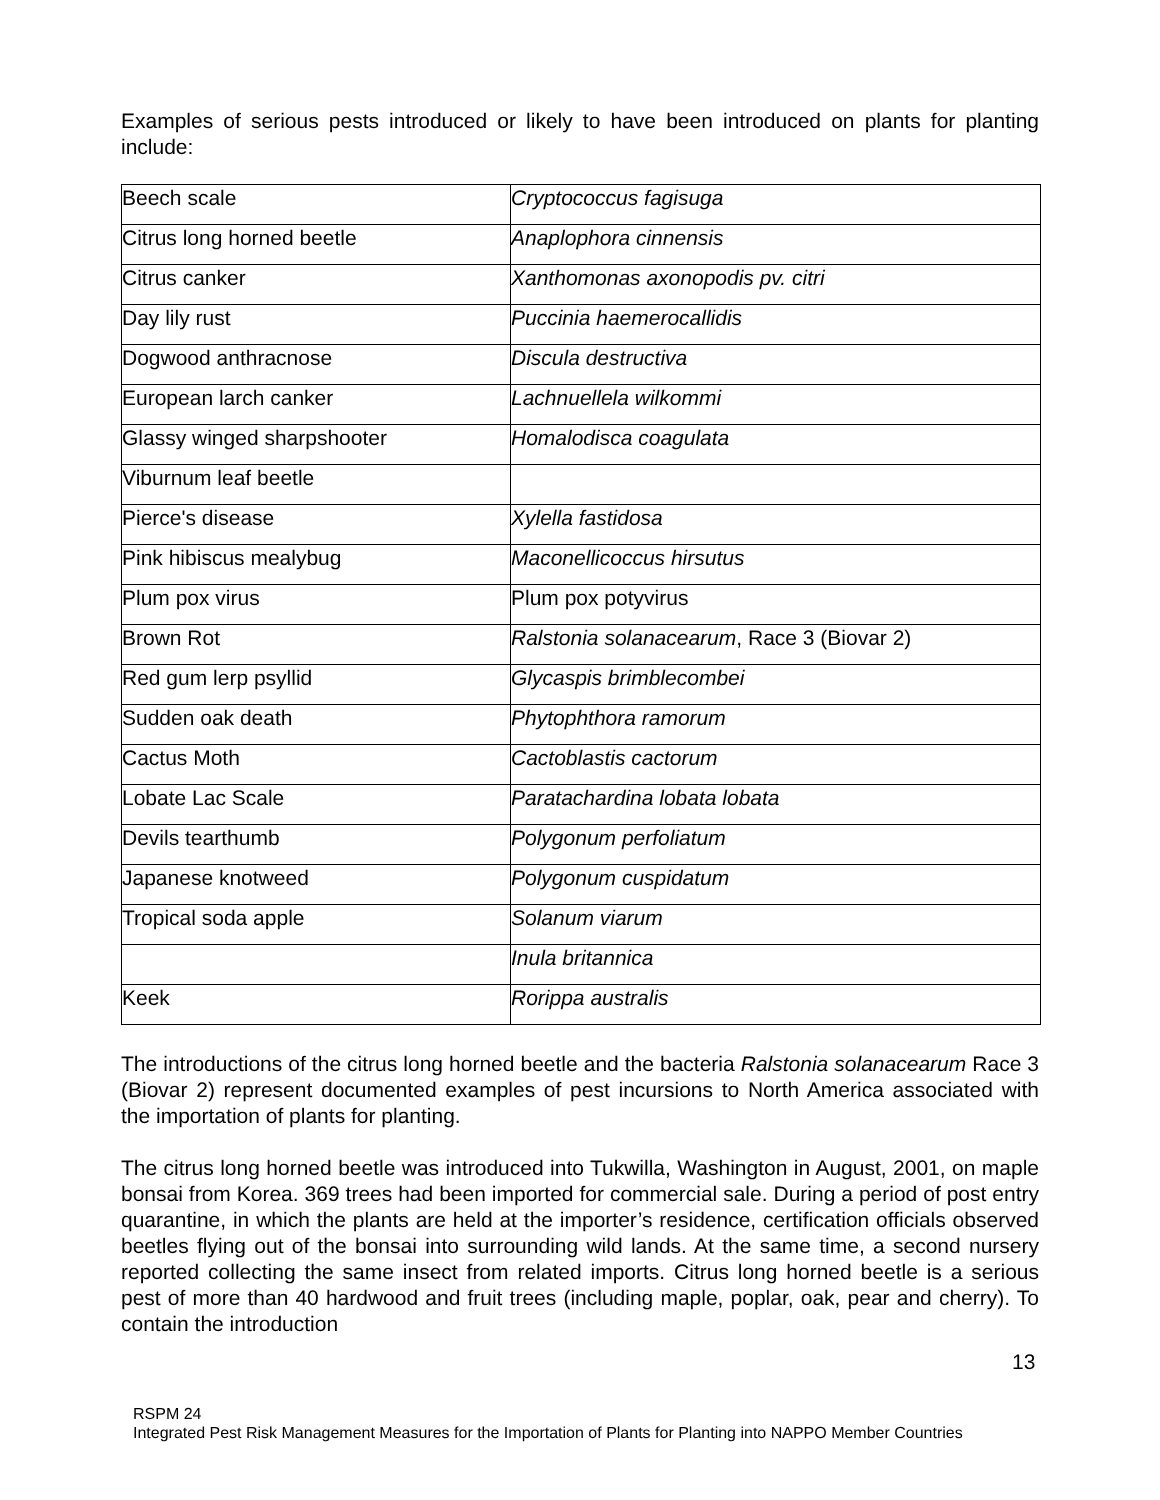Examples of serious pests introduced or likely to have been introduced on plants for planting include:
| Beech scale | Cryptococcus fagisuga |
| Citrus long horned beetle | Anaplophora cinnensis |
| Citrus canker | Xanthomonas axonopodis pv. citri |
| Day lily rust | Puccinia haemerocallidis |
| Dogwood anthracnose | Discula destructiva |
| European larch canker | Lachnuellela wilkommi |
| Glassy winged sharpshooter | Homalodisca coagulata |
| Viburnum leaf beetle | |
| Pierce's disease | Xylella fastidosa |
| Pink hibiscus mealybug | Maconellicoccus hirsutus |
| Plum pox virus | Plum pox potyvirus |
| Brown Rot | Ralstonia solanacearum , Race 3 (Biovar 2) |
| Red gum lerp psyllid | Glycaspis brimblecombei |
| Sudden oak death | Phytophthora ramorum |
| Cactus Moth | Cactoblastis cactorum |
| Lobate Lac Scale | Paratachardina lobata lobata |
| Devils tearthumb | Polygonum perfoliatum |
| Japanese knotweed | Polygonum cuspidatum |
| Tropical soda apple | Solanum viarum |
| | Inula britannica |
| Keek | Rorippa australis |
The introductions of the citrus long horned beetle and the bacteria Ralstonia solanacearum Race 3 (Biovar 2) represent documented examples of pest incursions to North America associated with the importation of plants for planting.
The citrus long horned beetle was introduced into Tukwilla, Washington in August, 2001, on maple bonsai from Korea. 369 trees had been imported for commercial sale. During a period of post entry quarantine, in which the plants are held at the importer’s residence, certification officials observed beetles flying out of the bonsai into surrounding wild lands. At the same time, a second nursery reported collecting the same insect from related imports. Citrus long horned beetle is a serious pest of more than 40 hardwood and fruit trees (including maple, poplar, oak, pear and cherry). To contain the introduction
13
RSPM 24
Integrated Pest Risk Management Measures for the Importation of Plants for Planting into NAPPO Member Countries